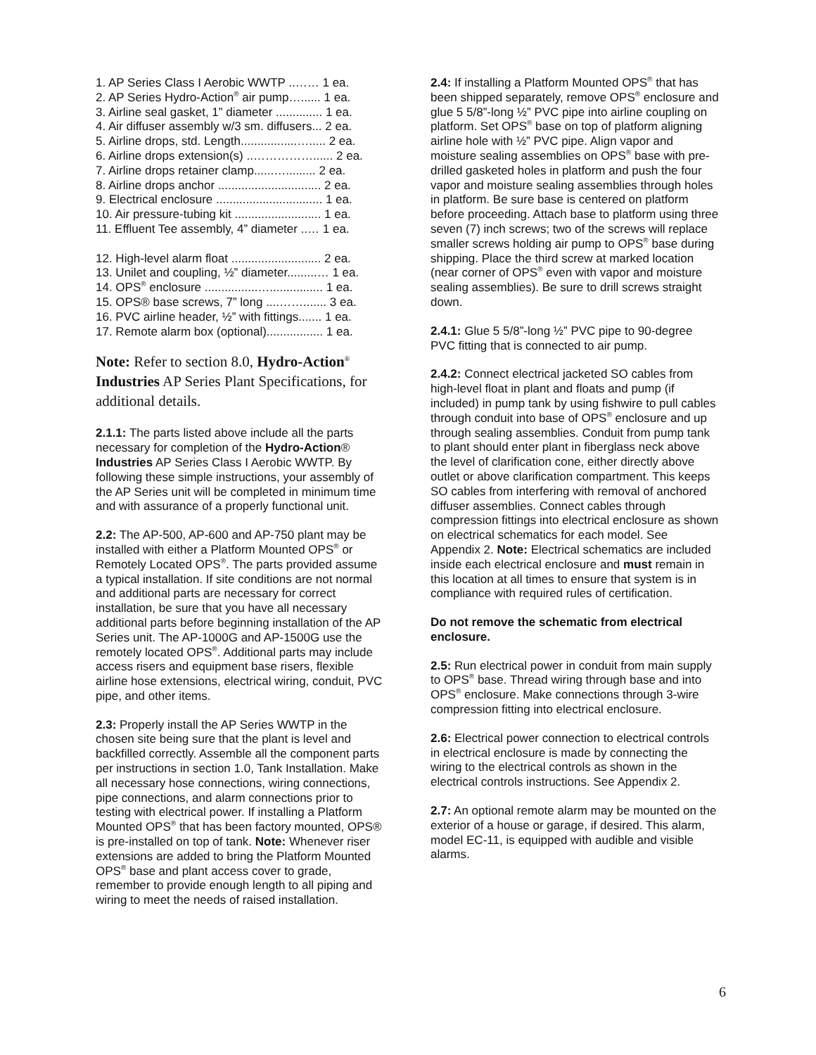1. AP Series Class I Aerobic WWTP ..…… 1 ea.
2. AP Series Hydro-Action<sup>®</sup> air pump…...... 1 ea.
3. Airline seal gasket, 1” diameter .............. 1 ea.
4. Air diffuser assembly w/3 sm. diffusers... 2 ea.
5. Airline drops, std. Length.................…..... 2 ea.
6. Airline drops extension(s) ..……………...... 2 ea.
7. Airline drops retainer clamp......…......... 2 ea.
8. Airline drops anchor ............................... 2 ea.
9. Electrical enclosure ................................ 1 ea.
10. Air pressure-tubing kit .......................... 1 ea.
11. Effluent Tee assembly, 4” diameter ..… 1 ea.
12. High-level alarm float ........................... 2 ea.
13. Unilet and coupling, ½” diameter.........… 1 ea.
14. OPS<sup>®</sup> enclosure ................…................ 1 ea.
15. OPS® base screws, 7” long ....……....... 3 ea.
16. PVC airline header, ½” with fittings....... 1 ea.
17. Remote alarm box (optional)................. 1 ea.
Note: Refer to section 8.0, Hydro-Action<sup>®</sup> Industries AP Series Plant Specifications, for additional details.
2.1.1: The parts listed above include all the parts necessary for completion of the Hydro-Action® Industries AP Series Class I Aerobic WWTP. By following these simple instructions, your assembly of the AP Series unit will be completed in minimum time and with assurance of a properly functional unit.
2.2: The AP-500, AP-600 and AP-750 plant may be installed with either a Platform Mounted OPS<sup>®</sup> or Remotely Located OPS<sup>®</sup>. The parts provided assume a typical installation. If site conditions are not normal and additional parts are necessary for correct installation, be sure that you have all necessary additional parts before beginning installation of the AP Series unit. The AP-1000G and AP-1500G use the remotely located OPS<sup>®</sup>. Additional parts may include access risers and equipment base risers, flexible airline hose extensions, electrical wiring, conduit, PVC pipe, and other items.
2.3: Properly install the AP Series WWTP in the chosen site being sure that the plant is level and backfilled correctly. Assemble all the component parts per instructions in section 1.0, Tank Installation. Make all necessary hose connections, wiring connections, pipe connections, and alarm connections prior to testing with electrical power. If installing a Platform Mounted OPS<sup>®</sup> that has been factory mounted, OPS® is pre-installed on top of tank. Note: Whenever riser extensions are added to bring the Platform Mounted OPS<sup>®</sup> base and plant access cover to grade, remember to provide enough length to all piping and wiring to meet the needs of raised installation.
2.4: If installing a Platform Mounted OPS<sup>®</sup> that has been shipped separately, remove OPS<sup>®</sup> enclosure and glue 5 5/8”-long ½” PVC pipe into airline coupling on platform. Set OPS<sup>®</sup> base on top of platform aligning airline hole with ½” PVC pipe. Align vapor and moisture sealing assemblies on OPS<sup>®</sup> base with pre-drilled gasketed holes in platform and push the four vapor and moisture sealing assemblies through holes in platform. Be sure base is centered on platform before proceeding. Attach base to platform using three seven (7) inch screws; two of the screws will replace smaller screws holding air pump to OPS<sup>®</sup> base during shipping. Place the third screw at marked location (near corner of OPS<sup>®</sup> even with vapor and moisture sealing assemblies). Be sure to drill screws straight down.
2.4.1: Glue 5 5/8”-long ½” PVC pipe to 90-degree PVC fitting that is connected to air pump.
2.4.2: Connect electrical jacketed SO cables from high-level float in plant and floats and pump (if included) in pump tank by using fishwire to pull cables through conduit into base of OPS<sup>®</sup> enclosure and up through sealing assemblies. Conduit from pump tank to plant should enter plant in fiberglass neck above the level of clarification cone, either directly above outlet or above clarification compartment. This keeps SO cables from interfering with removal of anchored diffuser assemblies. Connect cables through compression fittings into electrical enclosure as shown on electrical schematics for each model. See Appendix 2. Note: Electrical schematics are included inside each electrical enclosure and must remain in this location at all times to ensure that system is in compliance with required rules of certification.
Do not remove the schematic from electrical enclosure.
2.5: Run electrical power in conduit from main supply to OPS<sup>®</sup> base. Thread wiring through base and into OPS<sup>®</sup> enclosure. Make connections through 3-wire compression fitting into electrical enclosure.
2.6: Electrical power connection to electrical controls in electrical enclosure is made by connecting the wiring to the electrical controls as shown in the electrical controls instructions. See Appendix 2.
2.7: An optional remote alarm may be mounted on the exterior of a house or garage, if desired. This alarm, model EC-11, is equipped with audible and visible alarms.
6